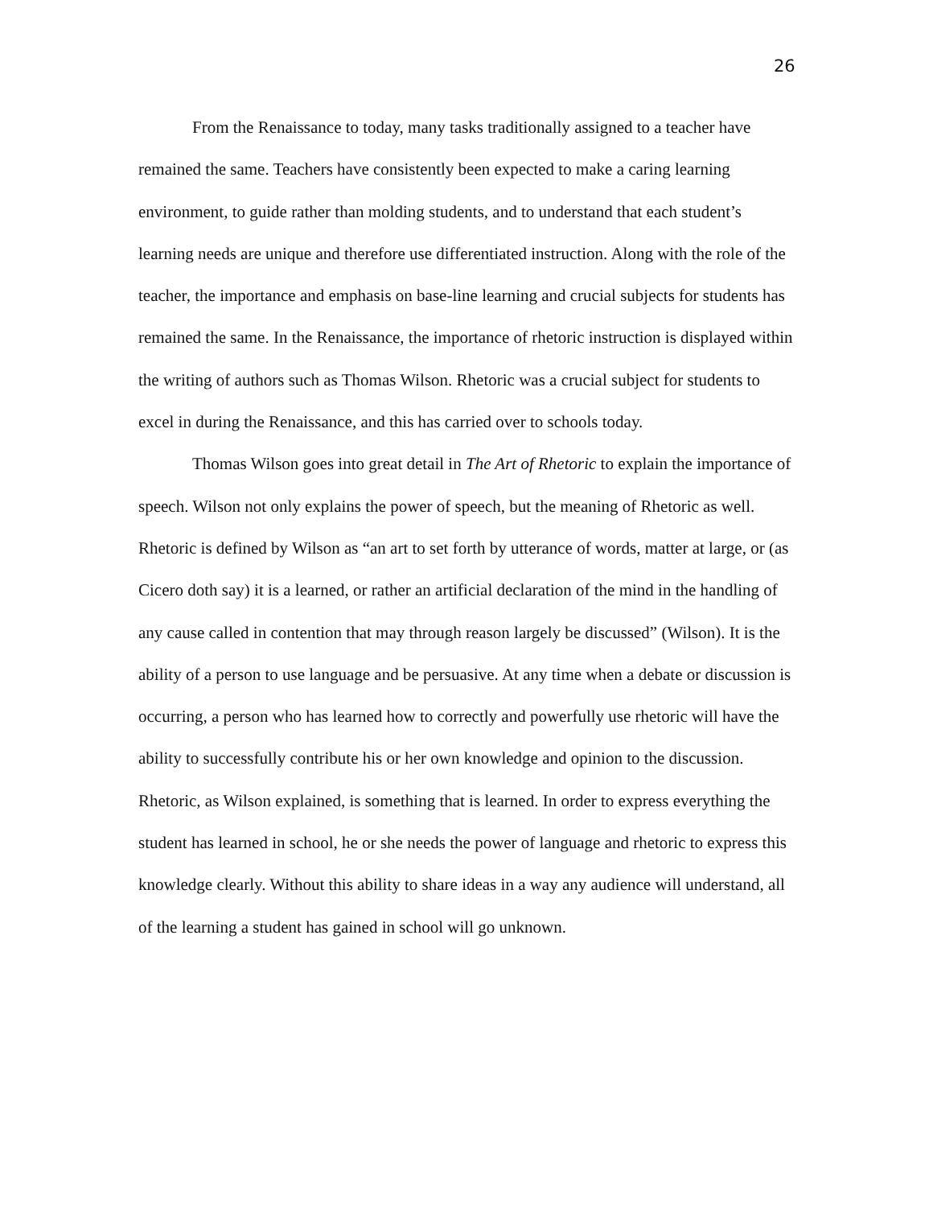26
From the Renaissance to today, many tasks traditionally assigned to a teacher have remained the same. Teachers have consistently been expected to make a caring learning environment, to guide rather than molding students, and to understand that each student’s learning needs are unique and therefore use differentiated instruction. Along with the role of the teacher, the importance and emphasis on base-line learning and crucial subjects for students has remained the same. In the Renaissance, the importance of rhetoric instruction is displayed within the writing of authors such as Thomas Wilson. Rhetoric was a crucial subject for students to excel in during the Renaissance, and this has carried over to schools today.
Thomas Wilson goes into great detail in The Art of Rhetoric to explain the importance of speech. Wilson not only explains the power of speech, but the meaning of Rhetoric as well. Rhetoric is defined by Wilson as “an art to set forth by utterance of words, matter at large, or (as Cicero doth say) it is a learned, or rather an artificial declaration of the mind in the handling of any cause called in contention that may through reason largely be discussed” (Wilson). It is the ability of a person to use language and be persuasive. At any time when a debate or discussion is occurring, a person who has learned how to correctly and powerfully use rhetoric will have the ability to successfully contribute his or her own knowledge and opinion to the discussion. Rhetoric, as Wilson explained, is something that is learned. In order to express everything the student has learned in school, he or she needs the power of language and rhetoric to express this knowledge clearly. Without this ability to share ideas in a way any audience will understand, all of the learning a student has gained in school will go unknown.